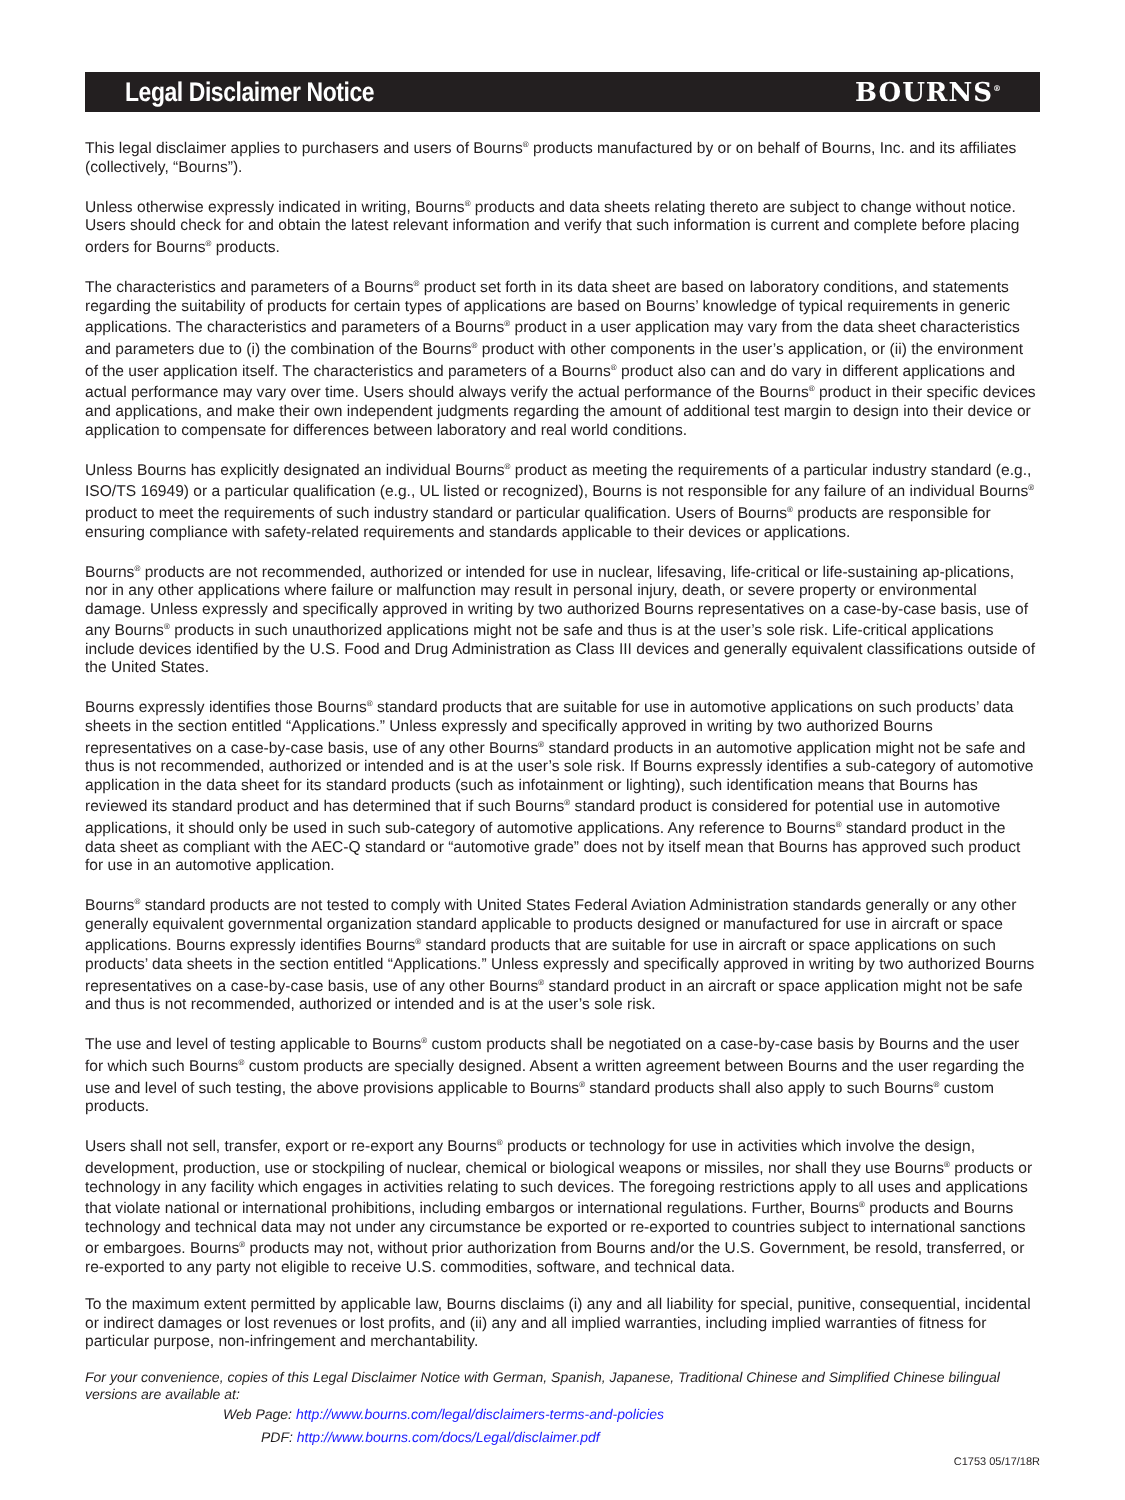Legal Disclaimer Notice BOURNS<sup>®</sup>
This legal disclaimer applies to purchasers and users of Bourns<sup>®</sup> products manufactured by or on behalf of Bourns, Inc. and its affiliates (collectively, “Bourns”).
Unless otherwise expressly indicated in writing, Bourns<sup>®</sup> products and data sheets relating thereto are subject to change without notice. Users should check for and obtain the latest relevant information and verify that such information is current and complete before placing orders for Bourns<sup>®</sup> products.
The characteristics and parameters of a Bourns<sup>®</sup> product set forth in its data sheet are based on laboratory conditions, and statements regarding the suitability of products for certain types of applications are based on Bourns’ knowledge of typical requirements in generic applications. The characteristics and parameters of a Bourns<sup>®</sup> product in a user application may vary from the data sheet characteristics and parameters due to (i) the combination of the Bourns<sup>®</sup> product with other components in the user’s application, or (ii) the environment of the user application itself. The characteristics and parameters of a Bourns<sup>®</sup> product also can and do vary in different applications and actual performance may vary over time. Users should always verify the actual performance of the Bourns<sup>®</sup> product in their specific devices and applications, and make their own independent judgments regarding the amount of additional test margin to design into their device or application to compensate for differences between laboratory and real world conditions.
Unless Bourns has explicitly designated an individual Bourns<sup>®</sup> product as meeting the requirements of a particular industry standard (e.g., ISO/TS 16949) or a particular qualification (e.g., UL listed or recognized), Bourns is not responsible for any failure of an individual Bourns<sup>®</sup> product to meet the requirements of such industry standard or particular qualification. Users of Bourns<sup>®</sup> products are responsible for ensuring compliance with safety-related requirements and standards applicable to their devices or applications.
Bourns<sup>®</sup> products are not recommended, authorized or intended for use in nuclear, lifesaving, life-critical or life-sustaining ap-plications, nor in any other applications where failure or malfunction may result in personal injury, death, or severe property or environmental damage. Unless expressly and specifically approved in writing by two authorized Bourns representatives on a case-by-case basis, use of any Bourns<sup>®</sup> products in such unauthorized applications might not be safe and thus is at the user’s sole risk. Life-critical applications include devices identified by the U.S. Food and Drug Administration as Class III devices and generally equivalent classifications outside of the United States.
Bourns expressly identifies those Bourns<sup>®</sup> standard products that are suitable for use in automotive applications on such products’ data sheets in the section entitled “Applications.” Unless expressly and specifically approved in writing by two authorized Bourns representatives on a case-by-case basis, use of any other Bourns<sup>®</sup> standard products in an automotive application might not be safe and thus is not recommended, authorized or intended and is at the user’s sole risk. If Bourns expressly identifies a sub-category of automotive application in the data sheet for its standard products (such as infotainment or lighting), such identification means that Bourns has reviewed its standard product and has determined that if such Bourns<sup>®</sup> standard product is considered for potential use in automotive applications, it should only be used in such sub-category of automotive applications. Any reference to Bourns<sup>®</sup> standard product in the data sheet as compliant with the AEC-Q standard or “automotive grade” does not by itself mean that Bourns has approved such product for use in an automotive application.
Bourns<sup>®</sup> standard products are not tested to comply with United States Federal Aviation Administration standards generally or any other generally equivalent governmental organization standard applicable to products designed or manufactured for use in aircraft or space applications. Bourns expressly identifies Bourns<sup>®</sup> standard products that are suitable for use in aircraft or space applications on such products’ data sheets in the section entitled “Applications.” Unless expressly and specifically approved in writing by two authorized Bourns representatives on a case-by-case basis, use of any other Bourns<sup>®</sup> standard product in an aircraft or space application might not be safe and thus is not recommended, authorized or intended and is at the user’s sole risk.
The use and level of testing applicable to Bourns<sup>®</sup> custom products shall be negotiated on a case-by-case basis by Bourns and the user for which such Bourns<sup>®</sup> custom products are specially designed. Absent a written agreement between Bourns and the user regarding the use and level of such testing, the above provisions applicable to Bourns<sup>®</sup> standard products shall also apply to such Bourns<sup>®</sup> custom products.
Users shall not sell, transfer, export or re-export any Bourns<sup>®</sup> products or technology for use in activities which involve the design, development, production, use or stockpiling of nuclear, chemical or biological weapons or missiles, nor shall they use Bourns<sup>®</sup> products or technology in any facility which engages in activities relating to such devices. The foregoing restrictions apply to all uses and applications that violate national or international prohibitions, including embargos or international regulations. Further, Bourns<sup>®</sup> products and Bourns technology and technical data may not under any circumstance be exported or re-exported to countries subject to international sanctions or embargoes. Bourns<sup>®</sup> products may not, without prior authorization from Bourns and/or the U.S. Government, be resold, transferred, or re-exported to any party not eligible to receive U.S. commodities, software, and technical data.
To the maximum extent permitted by applicable law, Bourns disclaims (i) any and all liability for special, punitive, consequential, incidental or indirect damages or lost revenues or lost profits, and (ii) any and all implied warranties, including implied warranties of fitness for particular purpose, non-infringement and merchantability.
For your convenience, copies of this Legal Disclaimer Notice with German, Spanish, Japanese, Traditional Chinese and Simplified Chinese bilingual versions are available at:
Web Page: http://www.bourns.com/legal/disclaimers-terms-and-policies
PDF: http://www.bourns.com/docs/Legal/disclaimer.pdf
C1753 05/17/18R